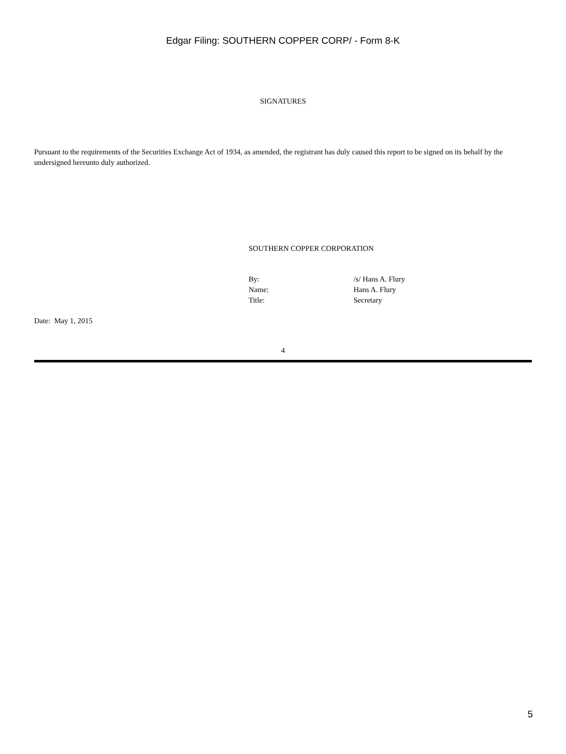Edgar Filing: SOUTHERN COPPER CORP/ - Form 8-K
SIGNATURES
Pursuant to the requirements of the Securities Exchange Act of 1934, as amended, the registrant has duly caused this report to be signed on its behalf by the undersigned hereunto duly authorized.
SOUTHERN COPPER CORPORATION
| By: | /s/ Hans A. Flury |
| Name: | Hans A. Flury |
| Title: | Secretary |
Date: May 1, 2015
4
5